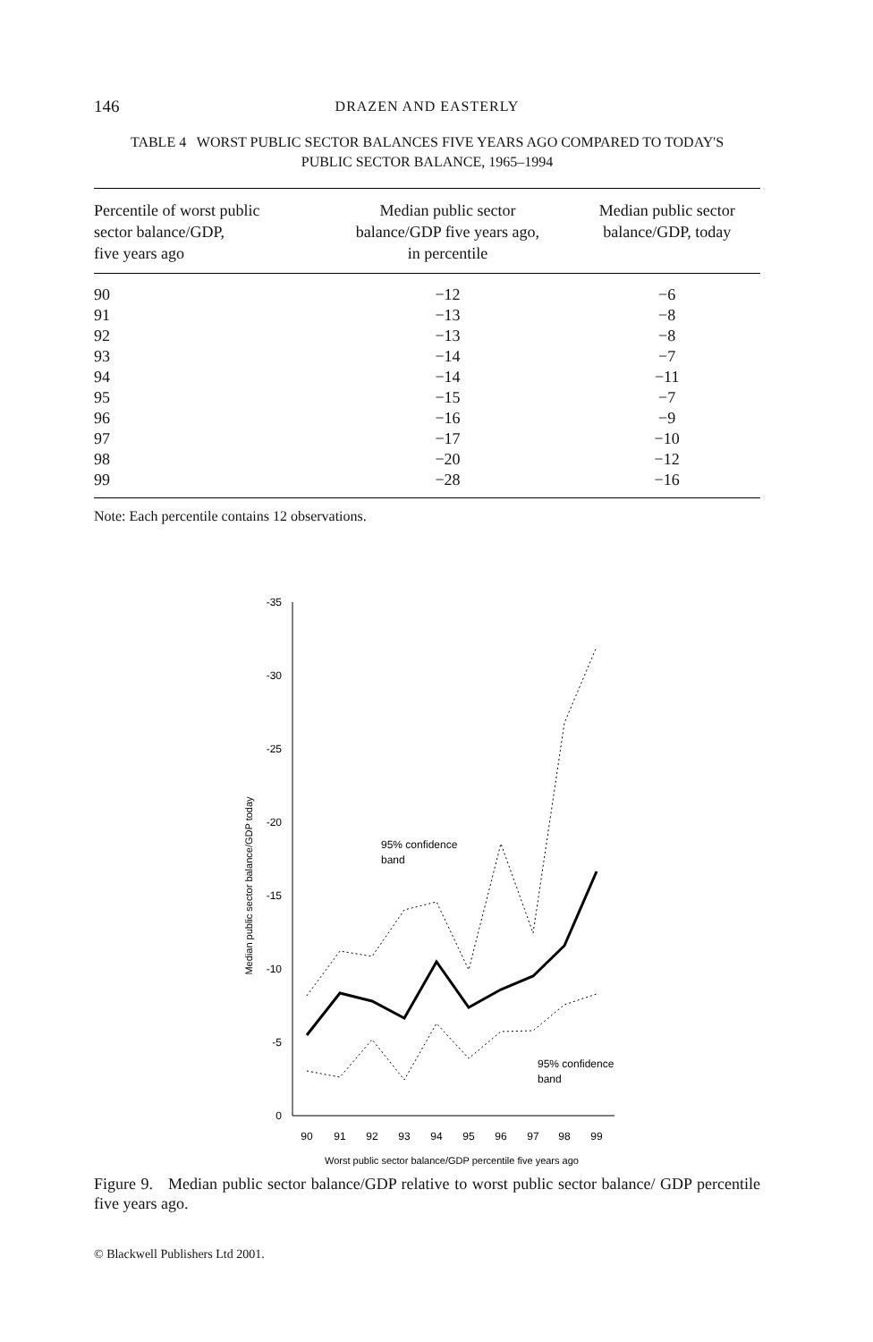146 DRAZEN AND EASTERLY
TABLE 4 WORST PUBLIC SECTOR BALANCES FIVE YEARS AGO COMPARED TO TODAY'S
PUBLIC SECTOR BALANCE, 1965–1994
| Percentile of worst public sector balance/GDP, five years ago | Median public sector balance/GDP five years ago, in percentile | Median public sector balance/GDP, today |
| --- | --- | --- |
| 90 | −12 | −6 |
| 91 | −13 | −8 |
| 92 | −13 | −8 |
| 93 | −14 | −7 |
| 94 | −14 | −11 |
| 95 | −15 | −7 |
| 96 | −16 | −9 |
| 97 | −17 | −10 |
| 98 | −20 | −12 |
| 99 | −28 | −16 |
Note: Each percentile contains 12 observations.
-35
-30
-25
-20
-15
-10
-5
0
Median public sector balance/GDP today
90
91
92
93
94
95
96
97
98
99
Worst public sector balance/GDP percentile five years ago
95% confidence
band
95% confidence
band
Figure 9. Median public sector balance/GDP relative to worst public sector balance/ GDP percentile five years ago.
© Blackwell Publishers Ltd 2001.